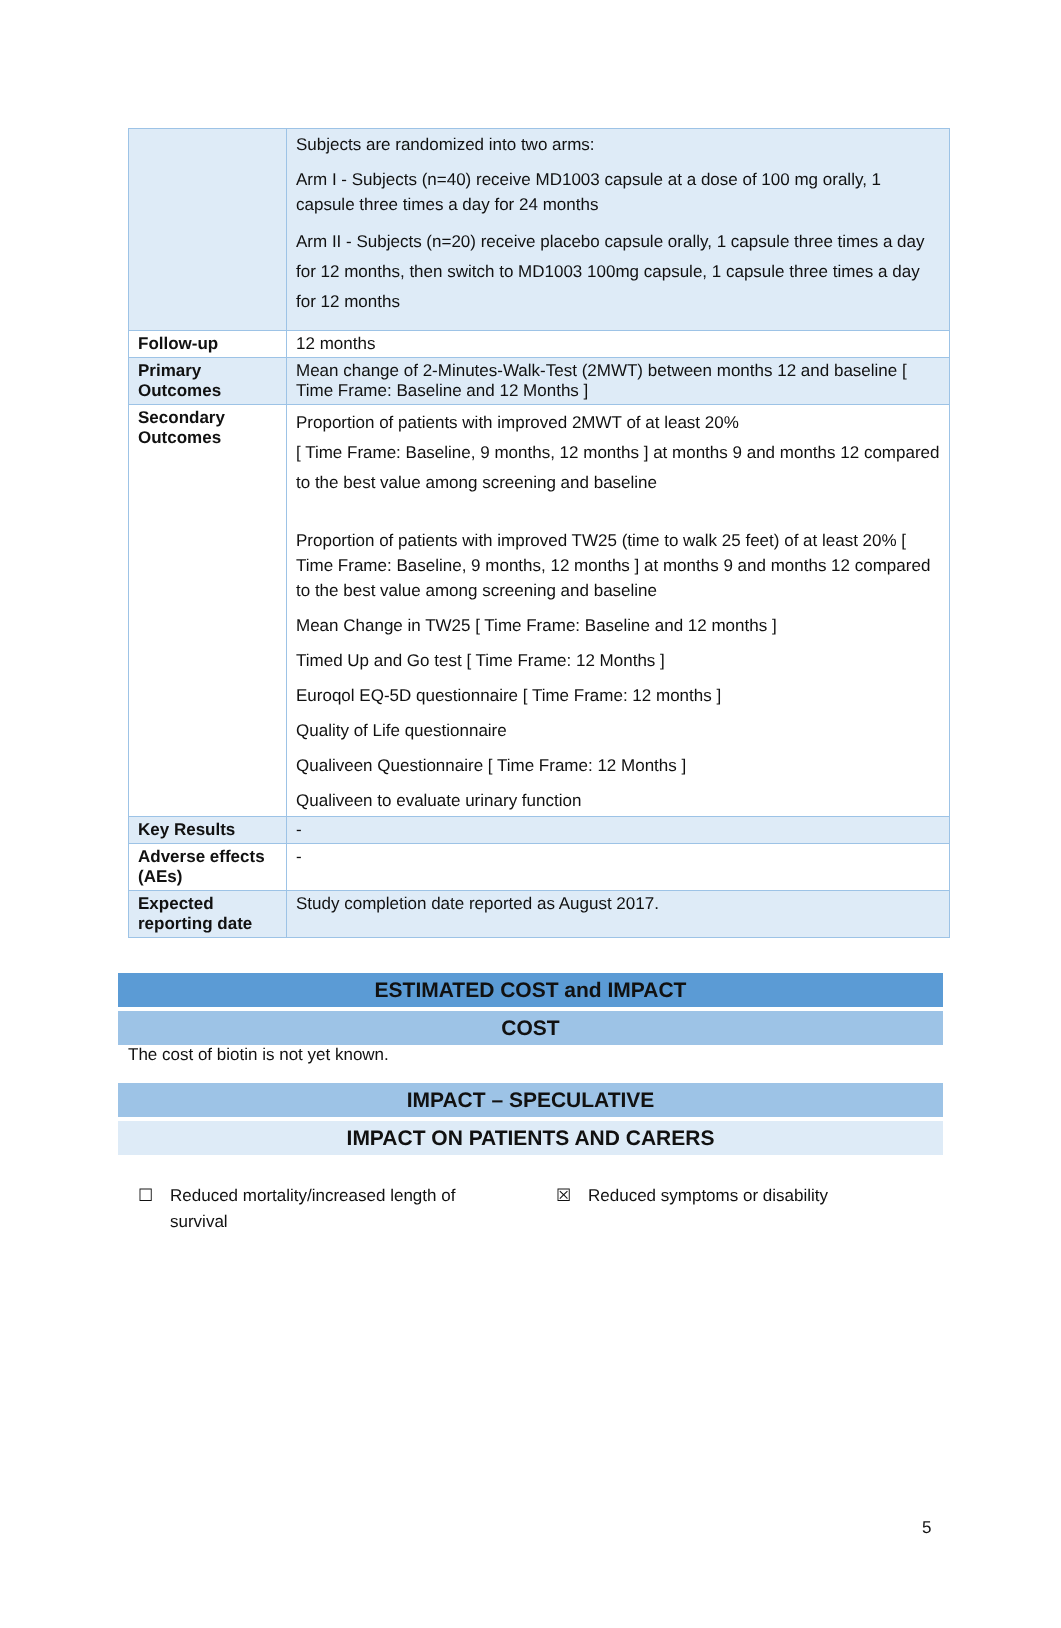| | Subjects are randomized into two arms: Arm I - Subjects (n=40) receive MD1003 capsule at a dose of 100 mg orally, 1 capsule three times a day for 24 months Arm II - Subjects (n=20) receive placebo capsule orally, 1 capsule three times a day for 12 months, then switch to MD1003 100mg capsule, 1 capsule three times a day for 12 months |
| Follow-up | 12 months |
| Primary Outcomes | Mean change of 2-Minutes-Walk-Test (2MWT) between months 12 and baseline [ Time Frame: Baseline and 12 Months ] |
| Secondary Outcomes | Proportion of patients with improved 2MWT of at least 20% [ Time Frame: Baseline, 9 months, 12 months ] at months 9 and months 12 compared to the best value among screening and baseline Proportion of patients with improved TW25 (time to walk 25 feet) of at least 20% [ Time Frame: Baseline, 9 months, 12 months ] at months 9 and months 12 compared to the best value among screening and baseline Mean Change in TW25 [ Time Frame: Baseline and 12 months ] Timed Up and Go test [ Time Frame: 12 Months ] Euroqol EQ-5D questionnaire [ Time Frame: 12 months ] Quality of Life questionnaire Qualiveen Questionnaire [ Time Frame: 12 Months ] Qualiveen to evaluate urinary function |
| Key Results | - |
| Adverse effects (AEs) | - |
| Expected reporting date | Study completion date reported as August 2017. |
ESTIMATED COST and IMPACT
COST
The cost of biotin is not yet known.
IMPACT – SPECULATIVE
IMPACT ON PATIENTS AND CARERS
☐ Reduced mortality/increased length of
survival
☒ Reduced symptoms or disability
5